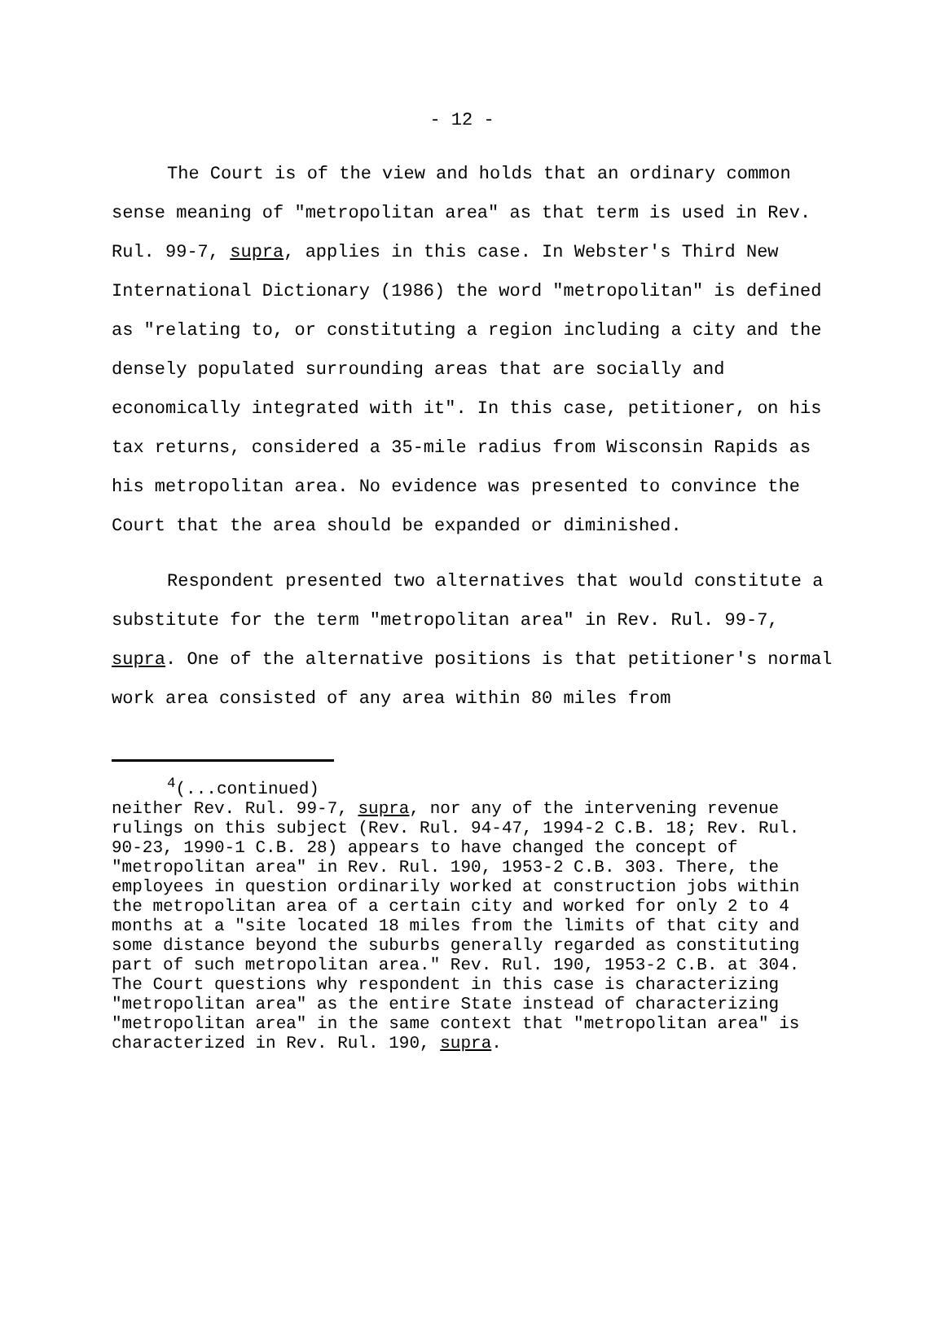- 12 -
The Court is of the view and holds that an ordinary common sense meaning of "metropolitan area" as that term is used in Rev. Rul. 99-7, supra, applies in this case. In Webster's Third New International Dictionary (1986) the word "metropolitan" is defined as "relating to, or constituting a region including a city and the densely populated surrounding areas that are socially and economically integrated with it". In this case, petitioner, on his tax returns, considered a 35-mile radius from Wisconsin Rapids as his metropolitan area. No evidence was presented to convince the Court that the area should be expanded or diminished.
Respondent presented two alternatives that would constitute a substitute for the term "metropolitan area" in Rev. Rul. 99-7, supra. One of the alternative positions is that petitioner's normal work area consisted of any area within 80 miles from
<sup>4</sup> (...continued)
neither Rev. Rul. 99-7, supra, nor any of the intervening revenue rulings on this subject (Rev. Rul. 94-47, 1994-2 C.B. 18; Rev. Rul. 90-23, 1990-1 C.B. 28) appears to have changed the concept of "metropolitan area" in Rev. Rul. 190, 1953-2 C.B. 303. There, the employees in question ordinarily worked at construction jobs within the metropolitan area of a certain city and worked for only 2 to 4 months at a "site located 18 miles from the limits of that city and some distance beyond the suburbs generally regarded as constituting part of such metropolitan area." Rev. Rul. 190, 1953-2 C.B. at 304. The Court questions why respondent in this case is characterizing "metropolitan area" as the entire State instead of characterizing "metropolitan area" in the same context that "metropolitan area" is characterized in Rev. Rul. 190, supra.